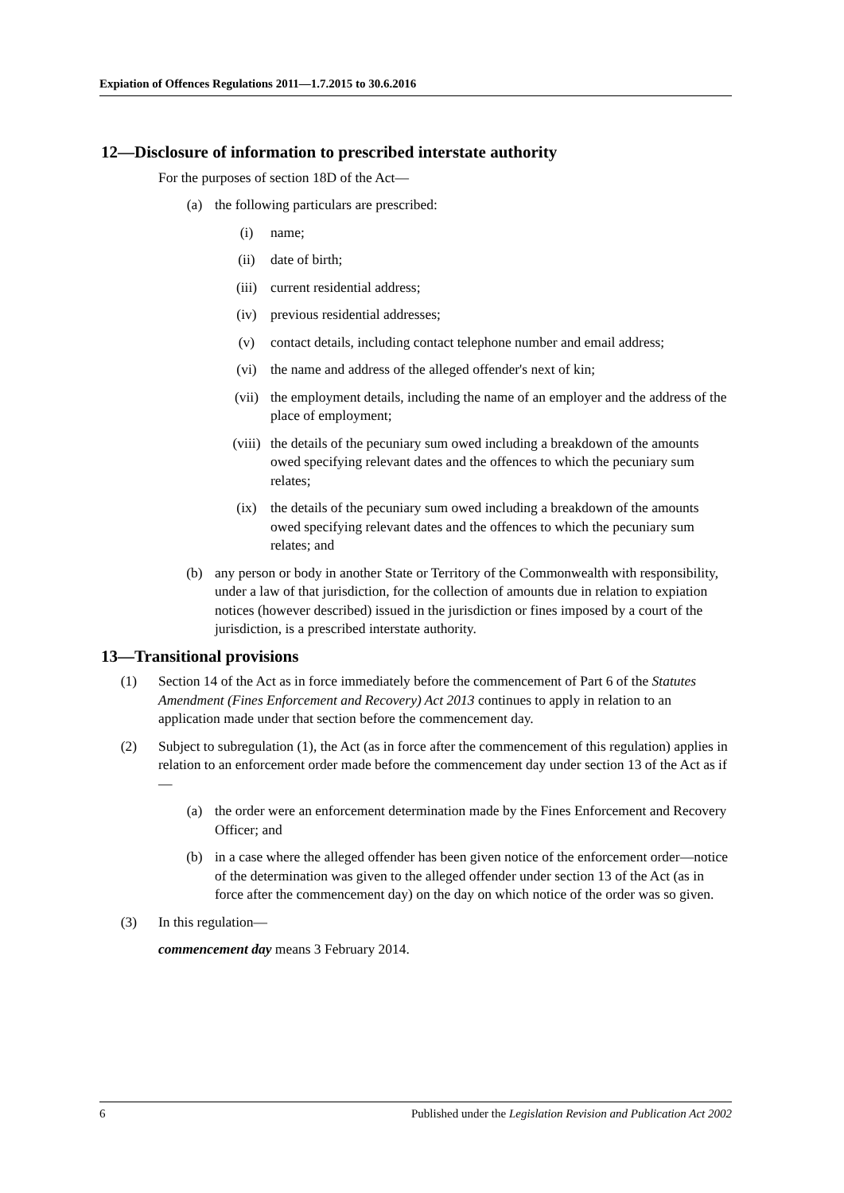Expiation of Offences Regulations 2011—1.7.2015 to 30.6.2016
12—Disclosure of information to prescribed interstate authority
For the purposes of section 18D of the Act—
(a) the following particulars are prescribed:
(i) name;
(ii) date of birth;
(iii) current residential address;
(iv) previous residential addresses;
(v) contact details, including contact telephone number and email address;
(vi) the name and address of the alleged offender's next of kin;
(vii) the employment details, including the name of an employer and the address of the place of employment;
(viii) the details of the pecuniary sum owed including a breakdown of the amounts owed specifying relevant dates and the offences to which the pecuniary sum relates;
(ix) the details of the pecuniary sum owed including a breakdown of the amounts owed specifying relevant dates and the offences to which the pecuniary sum relates; and
(b) any person or body in another State or Territory of the Commonwealth with responsibility, under a law of that jurisdiction, for the collection of amounts due in relation to expiation notices (however described) issued in the jurisdiction or fines imposed by a court of the jurisdiction, is a prescribed interstate authority.
13—Transitional provisions
(1) Section 14 of the Act as in force immediately before the commencement of Part 6 of the Statutes Amendment (Fines Enforcement and Recovery) Act 2013 continues to apply in relation to an application made under that section before the commencement day.
(2) Subject to subregulation (1), the Act (as in force after the commencement of this regulation) applies in relation to an enforcement order made before the commencement day under section 13 of the Act as if—
(a) the order were an enforcement determination made by the Fines Enforcement and Recovery Officer; and
(b) in a case where the alleged offender has been given notice of the enforcement order—notice of the determination was given to the alleged offender under section 13 of the Act (as in force after the commencement day) on the day on which notice of the order was so given.
(3) In this regulation—
commencement day means 3 February 2014.
6 Published under the Legislation Revision and Publication Act 2002